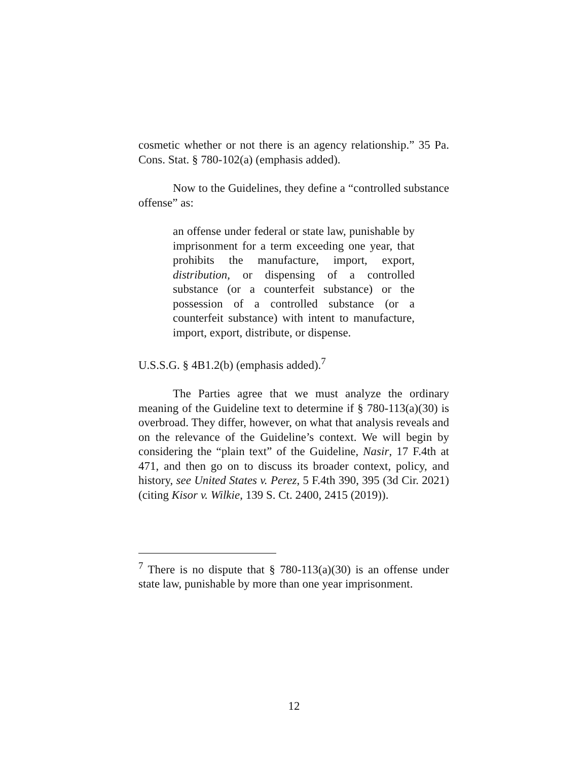cosmetic whether or not there is an agency relationship.” 35 Pa. Cons. Stat. § 780-102(a) (emphasis added).
Now to the Guidelines, they define a “controlled substance offense” as:
an offense under federal or state law, punishable by imprisonment for a term exceeding one year, that prohibits the manufacture, import, export, distribution, or dispensing of a controlled substance (or a counterfeit substance) or the possession of a controlled substance (or a counterfeit substance) with intent to manufacture, import, export, distribute, or dispense.
U.S.S.G. § 4B1.2(b) (emphasis added).<sup>7</sup>
The Parties agree that we must analyze the ordinary meaning of the Guideline text to determine if § 780-113(a)(30) is overbroad. They differ, however, on what that analysis reveals and on the relevance of the Guideline’s context. We will begin by considering the “plain text” of the Guideline, Nasir, 17 F.4th at 471, and then go on to discuss its broader context, policy, and history, see United States v. Perez, 5 F.4th 390, 395 (3d Cir. 2021) (citing Kisor v. Wilkie, 139 S. Ct. 2400, 2415 (2019)).
<sup>7</sup> There is no dispute that § 780-113(a)(30) is an offense under state law, punishable by more than one year imprisonment.
12